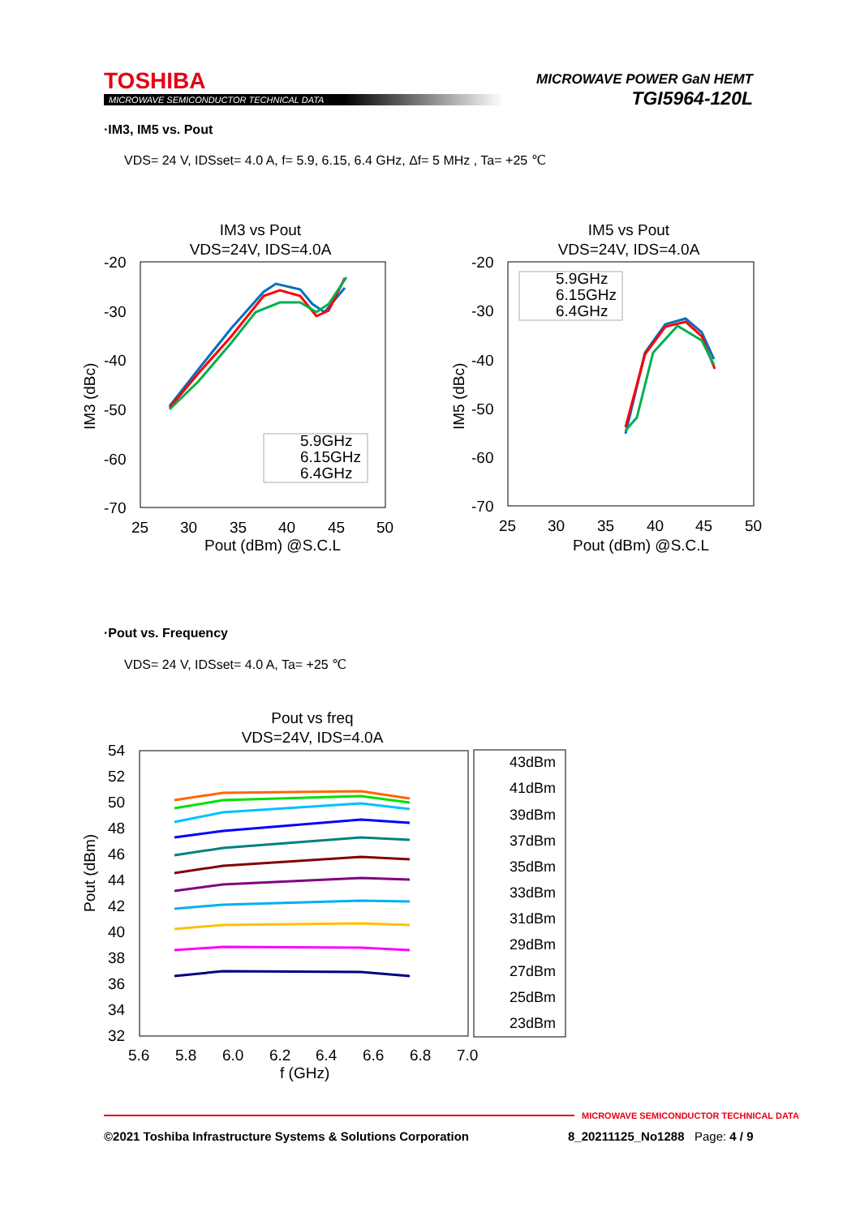TOSHIBA
MICROWAVE SEMICONDUCTOR TECHNICAL DATA
MICROWAVE POWER GaN HEMT
TGI5964-120L
·IM3, IM5 vs. Pout
VDS= 24 V, IDSset= 4.0 A, f= 5.9, 6.15, 6.4 GHz, Δf= 5 MHz , Ta= +25 ℃
IM3 vs Pout
VDS=24V, IDS=4.0A
-20
-30
-40
-50
-60
-70
25
30
35
40
45
50
Pout (dBm) @S.C.L
IM3 (dBc)
5.9GHz
6.15GHz
6.4GHz
IM5 vs Pout
VDS=24V, IDS=4.0A
-20
-30
-40
-50
-60
-70
25
30
35
40
45
50
Pout (dBm) @S.C.L
IM5 (dBc)
5.9GHz
6.15GHz
6.4GHz
·Pout vs. Frequency
VDS= 24 V, IDSset= 4.0 A, Ta= +25 ℃
Pout vs freq
VDS=24V, IDS=4.0A
54
52
50
48
46
44
42
40
38
36
34
32
5.6
5.8
6.0
6.2
6.4
6.6
6.8
7.0
f (GHz)
Pout (dBm)
43dBm
41dBm
39dBm
37dBm
35dBm
33dBm
31dBm
29dBm
27dBm
25dBm
23dBm
MICROWAVE SEMICONDUCTOR TECHNICAL DATA
©2021 Toshiba Infrastructure Systems & Solutions Corporation
8_20211125_No1288 Page: 4 / 9